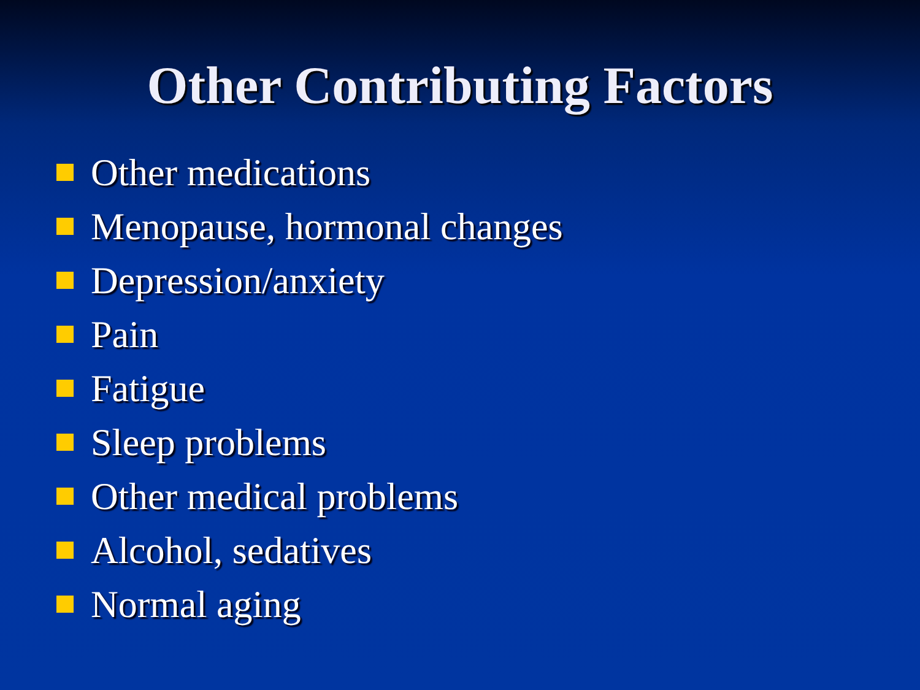Other Contributing Factors
Other medications
Menopause, hormonal changes
Depression/anxiety
Pain
Fatigue
Sleep problems
Other medical problems
Alcohol, sedatives
Normal aging